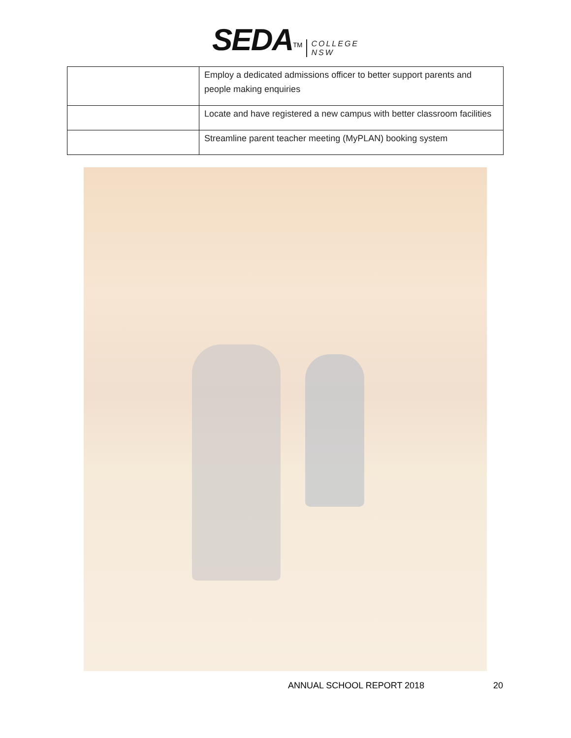SEDA<sup>TM</sup> COLLEGE
NSW
| | Employ a dedicated admissions officer to better support parents and people making enquiries |
| | Locate and have registered a new campus with better classroom facilities |
| | Streamline parent teacher meeting (MyPLAN) booking system |
ANNUAL SCHOOL REPORT 2018 20